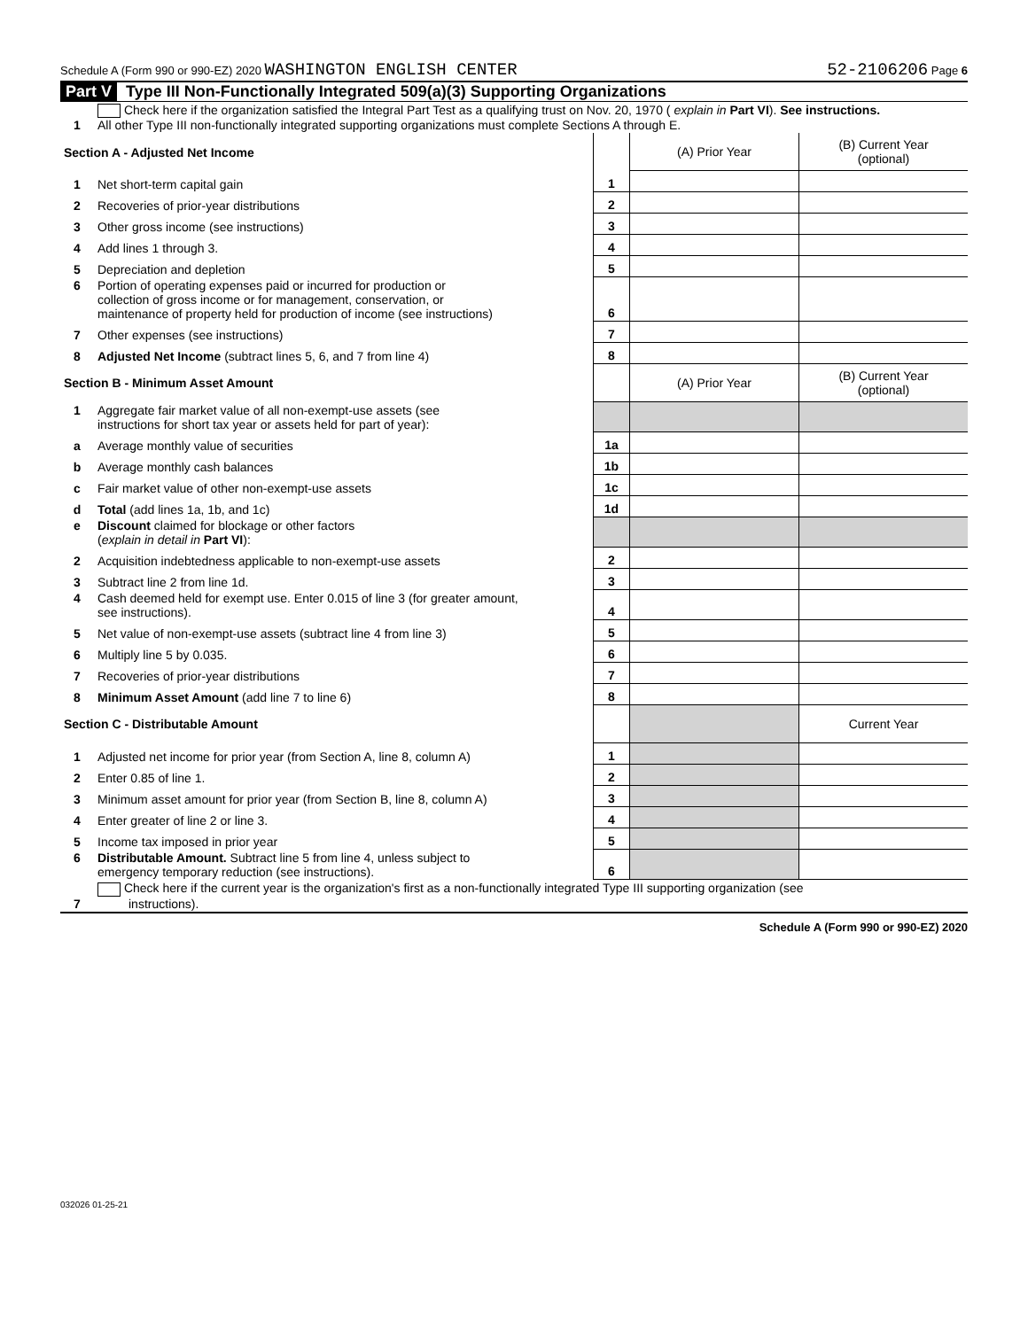Schedule A (Form 990 or 990-EZ) 2020 WASHINGTON ENGLISH CENTER
52-2106206 Page 6
Part V Type III Non-Functionally Integrated 509(a)(3) Supporting Organizations
| 1 | Check here if the organization satisfied the Integral Part Test as a qualifying trust on Nov. 20, 1970 ( explain in Part VI ). See instructions. All other Type III non-functionally integrated supporting organizations must complete Sections A through E. | | | |
| Section A - Adjusted Net Income | | | (A) Prior Year | (B) Current Year (optional) |
| 1 | Net short-term capital gain | 1 | | |
| 2 | Recoveries of prior-year distributions | 2 | | |
| 3 | Other gross income (see instructions) | 3 | | |
| 4 | Add lines 1 through 3. | 4 | | |
| 5 | Depreciation and depletion | 5 | | |
| 6 | Portion of operating expenses paid or incurred for production or collection of gross income or for management, conservation, or maintenance of property held for production of income (see instructions) | 6 | | |
| 7 | Other expenses (see instructions) | 7 | | |
| 8 | Adjusted Net Income (subtract lines 5, 6, and 7 from line 4) | 8 | | |
| Section B - Minimum Asset Amount | | | (A) Prior Year | (B) Current Year (optional) |
| 1 | Aggregate fair market value of all non-exempt-use assets (see instructions for short tax year or assets held for part of year): | | | |
| a | Average monthly value of securities | 1a | | |
| b | Average monthly cash balances | 1b | | |
| c | Fair market value of other non-exempt-use assets | 1c | | |
| d | Total (add lines 1a, 1b, and 1c) | 1d | | |
| e | Discount claimed for blockage or other factors ( explain in detail in Part VI ): | | | |
| 2 | Acquisition indebtedness applicable to non-exempt-use assets | 2 | | |
| 3 | Subtract line 2 from line 1d. | 3 | | |
| 4 | Cash deemed held for exempt use. Enter 0.015 of line 3 (for greater amount, see instructions). | 4 | | |
| 5 | Net value of non-exempt-use assets (subtract line 4 from line 3) | 5 | | |
| 6 | Multiply line 5 by 0.035. | 6 | | |
| 7 | Recoveries of prior-year distributions | 7 | | |
| 8 | Minimum Asset Amount (add line 7 to line 6) | 8 | | |
| Section C - Distributable Amount | | | | Current Year |
| 1 | Adjusted net income for prior year (from Section A, line 8, column A) | 1 | | |
| 2 | Enter 0.85 of line 1. | 2 | | |
| 3 | Minimum asset amount for prior year (from Section B, line 8, column A) | 3 | | |
| 4 | Enter greater of line 2 or line 3. | 4 | | |
| 5 | Income tax imposed in prior year | 5 | | |
| 6 | Distributable Amount. Subtract line 5 from line 4, unless subject to emergency temporary reduction (see instructions). | 6 | | |
| 7 | Check here if the current year is the organization's first as a non-functionally integrated Type III supporting organization (see instructions). | | | |
Schedule A (Form 990 or 990-EZ) 2020
032026 01-25-21